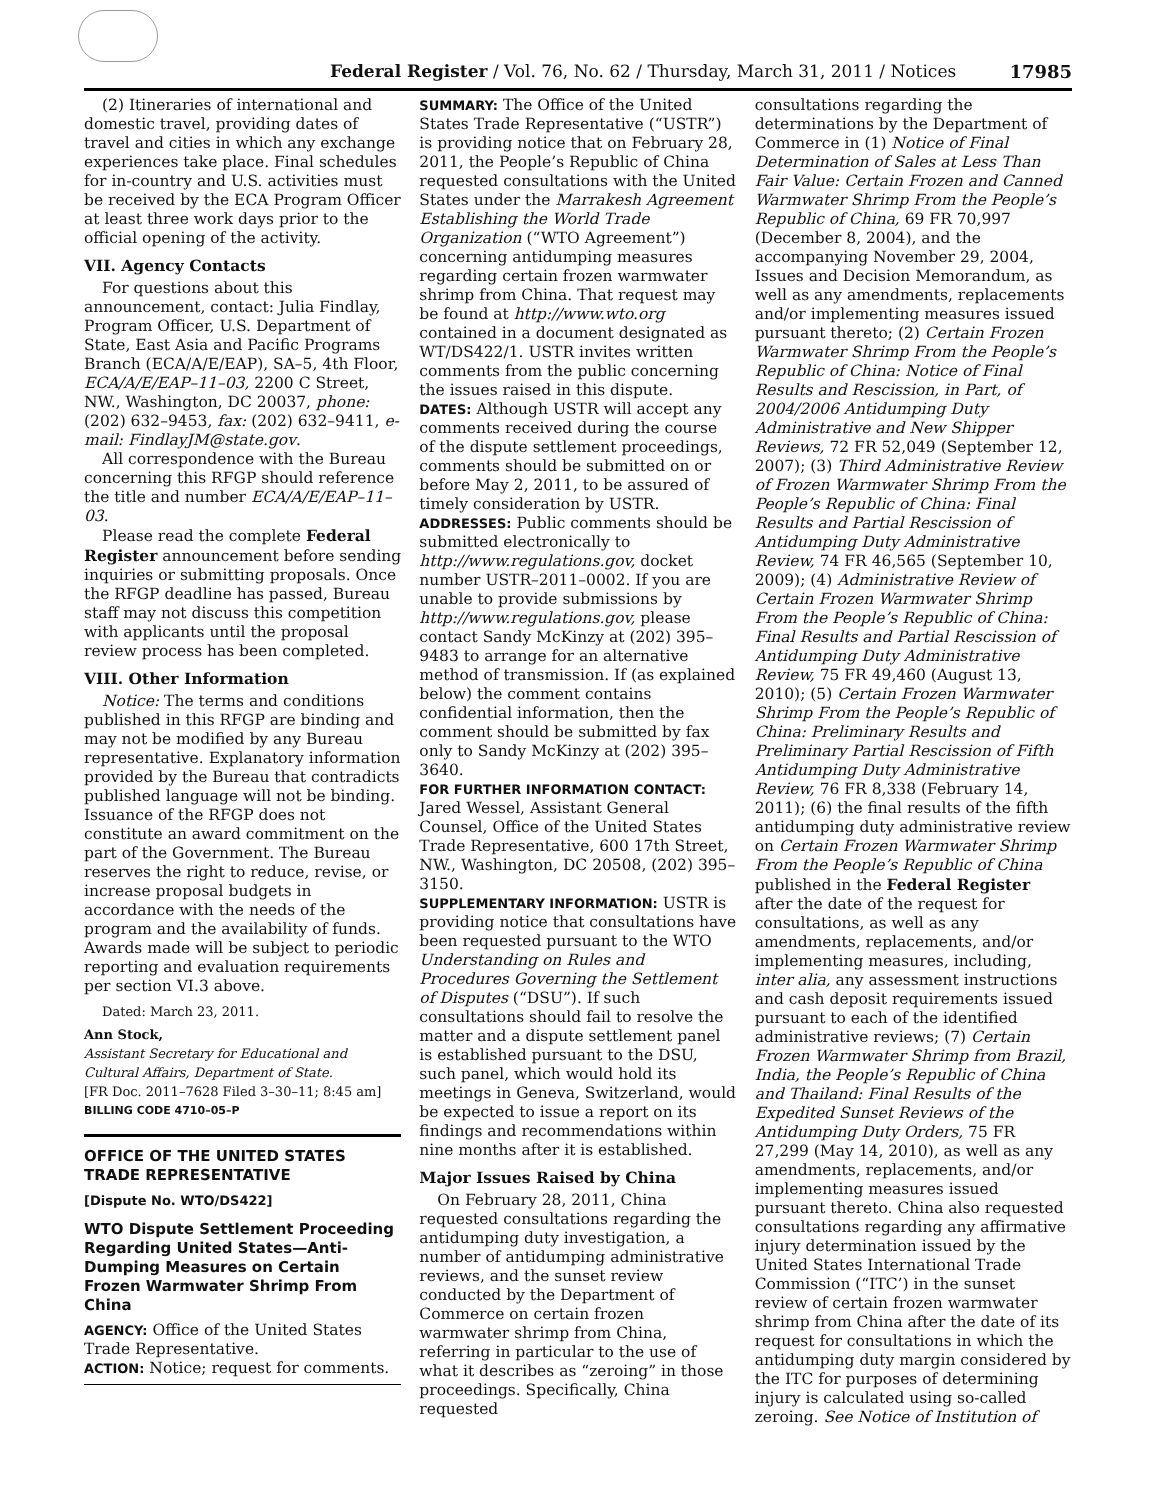Federal Register / Vol. 76, No. 62 / Thursday, March 31, 2011 / Notices
17985
(2) Itineraries of international and domestic travel, providing dates of travel and cities in which any exchange experiences take place. Final schedules for in-country and U.S. activities must be received by the ECA Program Officer at least three work days prior to the official opening of the activity.
VII. Agency Contacts
For questions about this announcement, contact: Julia Findlay, Program Officer, U.S. Department of State, East Asia and Pacific Programs Branch (ECA/A/E/EAP), SA–5, 4th Floor, ECA/A/E/EAP–11–03, 2200 C Street, NW., Washington, DC 20037, phone: (202) 632–9453, fax: (202) 632–9411, e-mail: FindlayJM@state.gov.
All correspondence with the Bureau concerning this RFGP should reference the title and number ECA/A/E/EAP–11–03.
Please read the complete Federal Register announcement before sending inquiries or submitting proposals. Once the RFGP deadline has passed, Bureau staff may not discuss this competition with applicants until the proposal review process has been completed.
VIII. Other Information
Notice: The terms and conditions published in this RFGP are binding and may not be modified by any Bureau representative. Explanatory information provided by the Bureau that contradicts published language will not be binding. Issuance of the RFGP does not constitute an award commitment on the part of the Government. The Bureau reserves the right to reduce, revise, or increase proposal budgets in accordance with the needs of the program and the availability of funds. Awards made will be subject to periodic reporting and evaluation requirements per section VI.3 above.
Dated: March 23, 2011.
Ann Stock,
Assistant Secretary for Educational and Cultural Affairs, Department of State.
[FR Doc. 2011–7628 Filed 3–30–11; 8:45 am]
BILLING CODE 4710–05–P
OFFICE OF THE UNITED STATES TRADE REPRESENTATIVE
[Dispute No. WTO/DS422]
WTO Dispute Settlement Proceeding Regarding United States—Anti-Dumping Measures on Certain Frozen Warmwater Shrimp From China
AGENCY: Office of the United States Trade Representative.
ACTION: Notice; request for comments.
SUMMARY: The Office of the United States Trade Representative (“USTR”) is providing notice that on February 28, 2011, the People’s Republic of China requested consultations with the United States under the Marrakesh Agreement Establishing the World Trade Organization (“WTO Agreement”) concerning antidumping measures regarding certain frozen warmwater shrimp from China. That request may be found at http://www.wto.org contained in a document designated as WT/DS422/1. USTR invites written comments from the public concerning the issues raised in this dispute.
DATES: Although USTR will accept any comments received during the course of the dispute settlement proceedings, comments should be submitted on or before May 2, 2011, to be assured of timely consideration by USTR.
ADDRESSES: Public comments should be submitted electronically to http://www.regulations.gov, docket number USTR–2011–0002. If you are unable to provide submissions by http://www.regulations.gov, please contact Sandy McKinzy at (202) 395–9483 to arrange for an alternative method of transmission. If (as explained below) the comment contains confidential information, then the comment should be submitted by fax only to Sandy McKinzy at (202) 395–3640.
FOR FURTHER INFORMATION CONTACT: Jared Wessel, Assistant General Counsel, Office of the United States Trade Representative, 600 17th Street, NW., Washington, DC 20508, (202) 395–3150.
SUPPLEMENTARY INFORMATION: USTR is providing notice that consultations have been requested pursuant to the WTO Understanding on Rules and Procedures Governing the Settlement of Disputes (“DSU”). If such consultations should fail to resolve the matter and a dispute settlement panel is established pursuant to the DSU, such panel, which would hold its meetings in Geneva, Switzerland, would be expected to issue a report on its findings and recommendations within nine months after it is established.
Major Issues Raised by China
On February 28, 2011, China requested consultations regarding the antidumping duty investigation, a number of antidumping administrative reviews, and the sunset review conducted by the Department of Commerce on certain frozen warmwater shrimp from China, referring in particular to the use of what it describes as “zeroing” in those proceedings. Specifically, China requested
consultations regarding the determinations by the Department of Commerce in (1) Notice of Final Determination of Sales at Less Than Fair Value: Certain Frozen and Canned Warmwater Shrimp From the People’s Republic of China, 69 FR 70,997 (December 8, 2004), and the accompanying November 29, 2004, Issues and Decision Memorandum, as well as any amendments, replacements and/or implementing measures issued pursuant thereto; (2) Certain Frozen Warmwater Shrimp From the People’s Republic of China: Notice of Final Results and Rescission, in Part, of 2004/2006 Antidumping Duty Administrative and New Shipper Reviews, 72 FR 52,049 (September 12, 2007); (3) Third Administrative Review of Frozen Warmwater Shrimp From the People’s Republic of China: Final Results and Partial Rescission of Antidumping Duty Administrative Review, 74 FR 46,565 (September 10, 2009); (4) Administrative Review of Certain Frozen Warmwater Shrimp From the People’s Republic of China: Final Results and Partial Rescission of Antidumping Duty Administrative Review, 75 FR 49,460 (August 13, 2010); (5) Certain Frozen Warmwater Shrimp From the People’s Republic of China: Preliminary Results and Preliminary Partial Rescission of Fifth Antidumping Duty Administrative Review, 76 FR 8,338 (February 14, 2011); (6) the final results of the fifth antidumping duty administrative review on Certain Frozen Warmwater Shrimp From the People’s Republic of China published in the Federal Register after the date of the request for consultations, as well as any amendments, replacements, and/or implementing measures, including, inter alia, any assessment instructions and cash deposit requirements issued pursuant to each of the identified administrative reviews; (7) Certain Frozen Warmwater Shrimp from Brazil, India, the People’s Republic of China and Thailand: Final Results of the Expedited Sunset Reviews of the Antidumping Duty Orders, 75 FR 27,299 (May 14, 2010), as well as any amendments, replacements, and/or implementing measures issued pursuant thereto. China also requested consultations regarding any affirmative injury determination issued by the United States International Trade Commission (“ITC’) in the sunset review of certain frozen warmwater shrimp from China after the date of its request for consultations in which the antidumping duty margin considered by the ITC for purposes of determining injury is calculated using so-called zeroing. See Notice of Institution of